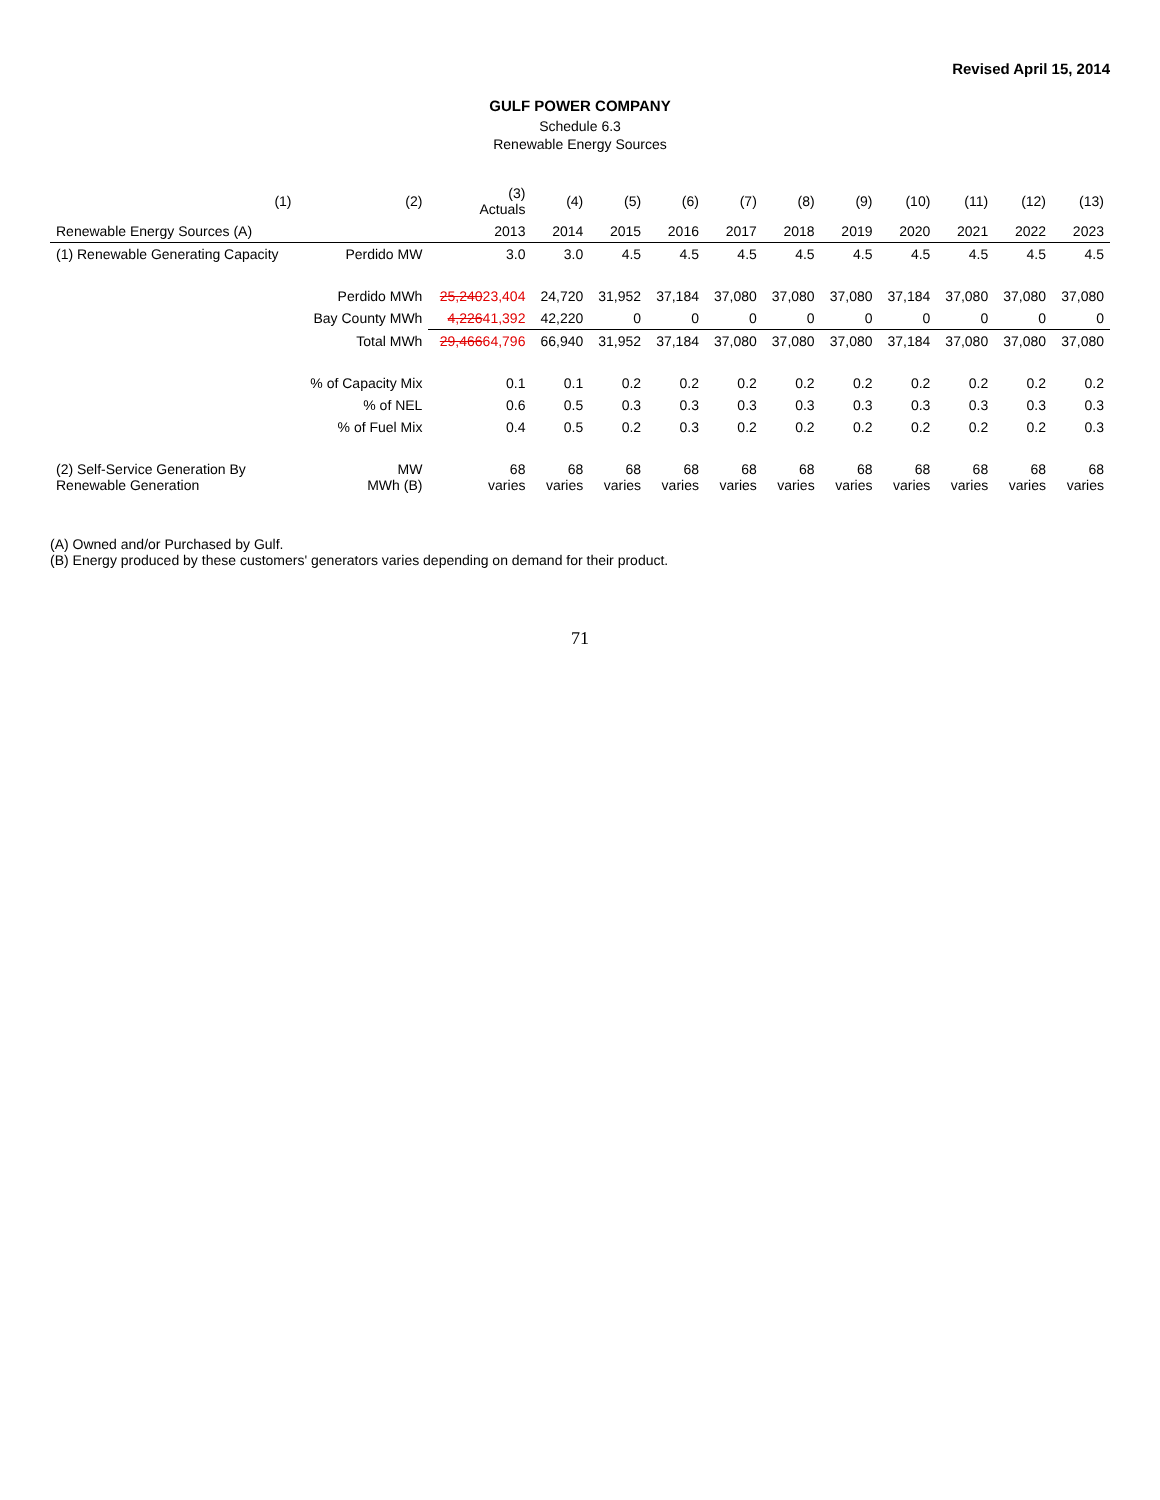Revised April 15, 2014
GULF POWER COMPANY
Schedule 6.3
Renewable Energy Sources
| (1) | (2) | (3) Actuals | (4) | (5) | (6) | (7) | (8) | (9) | (10) | (11) | (12) | (13) |
| --- | --- | --- | --- | --- | --- | --- | --- | --- | --- | --- | --- | --- |
| Renewable Energy Sources (A) | | 2013 | 2014 | 2015 | 2016 | 2017 | 2018 | 2019 | 2020 | 2021 | 2022 | 2023 |
| (1) Renewable Generating Capacity | Perdido MW | 3.0 | 3.0 | 4.5 | 4.5 | 4.5 | 4.5 | 4.5 | 4.5 | 4.5 | 4.5 | 4.5 |
| | Perdido MWh | 25,240 23,404 | 24,720 | 31,952 | 37,184 | 37,080 | 37,080 | 37,080 | 37,184 | 37,080 | 37,080 | 37,080 |
| | Bay County MWh | 4,226 41,392 | 42,220 | 0 | 0 | 0 | 0 | 0 | 0 | 0 | 0 | 0 |
| | Total MWh | 29,466 64,796 | 66,940 | 31,952 | 37,184 | 37,080 | 37,080 | 37,080 | 37,184 | 37,080 | 37,080 | 37,080 |
| | % of Capacity Mix | 0.1 | 0.1 | 0.2 | 0.2 | 0.2 | 0.2 | 0.2 | 0.2 | 0.2 | 0.2 | 0.2 |
| | % of NEL | 0.6 | 0.5 | 0.3 | 0.3 | 0.3 | 0.3 | 0.3 | 0.3 | 0.3 | 0.3 | 0.3 |
| | % of Fuel Mix | 0.4 | 0.5 | 0.2 | 0.3 | 0.2 | 0.2 | 0.2 | 0.2 | 0.2 | 0.2 | 0.3 |
| (2) Self-Service Generation By Renewable Generation | MW MWh (B) | 68 varies | 68 varies | 68 varies | 68 varies | 68 varies | 68 varies | 68 varies | 68 varies | 68 varies | 68 varies | 68 varies |
(A) Owned and/or Purchased by Gulf.
(B) Energy produced by these customers' generators varies depending on demand for their product.
71